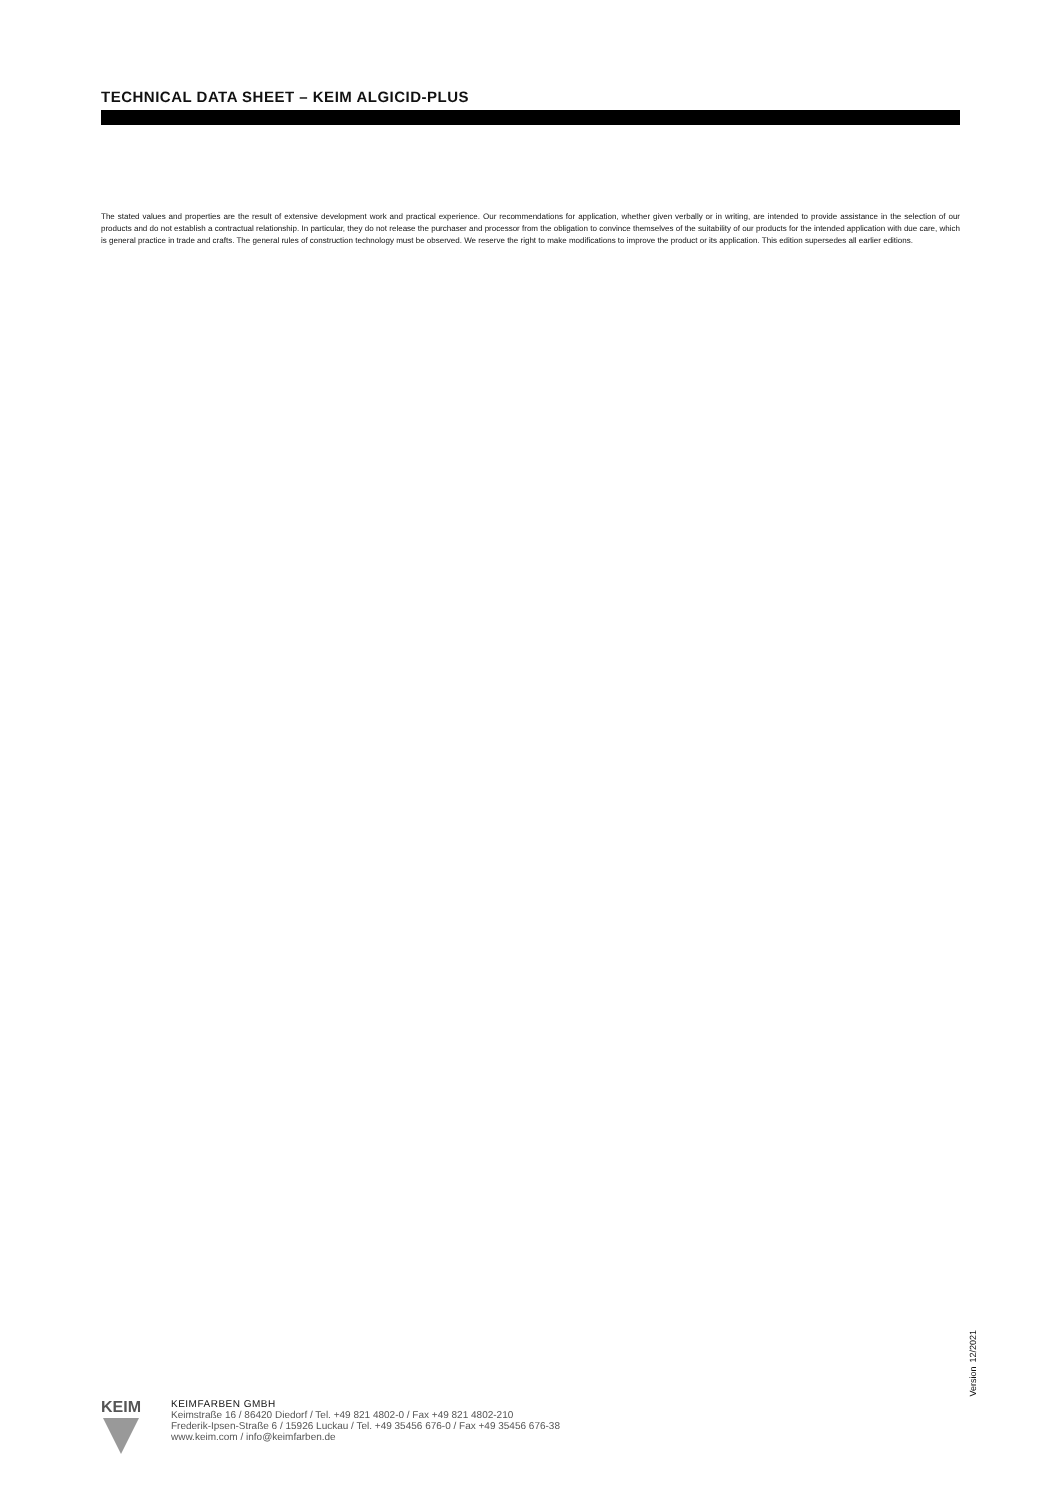TECHNICAL DATA SHEET – KEIM ALGICID-PLUS
The stated values and properties are the result of extensive development work and practical experience. Our recommendations for application, whether given verbally or in writing, are intended to provide assistance in the selection of our products and do not establish a contractual relationship. In particular, they do not release the purchaser and processor from the obligation to convince themselves of the suitability of our products for the intended application with due care, which is general practice in trade and crafts. The general rules of construction technology must be observed. We reserve the right to make modifications to improve the product or its application. This edition supersedes all earlier editions.
Version 12/2021
KEIM
KEIMFARBEN GMBH
Keimstraße 16 / 86420 Diedorf / Tel. +49 821 4802-0 / Fax +49 821 4802-210
Frederik-Ipsen-Straße 6 / 15926 Luckau / Tel. +49 35456 676-0 / Fax +49 35456 676-38
www.keim.com / info@keimfarben.de